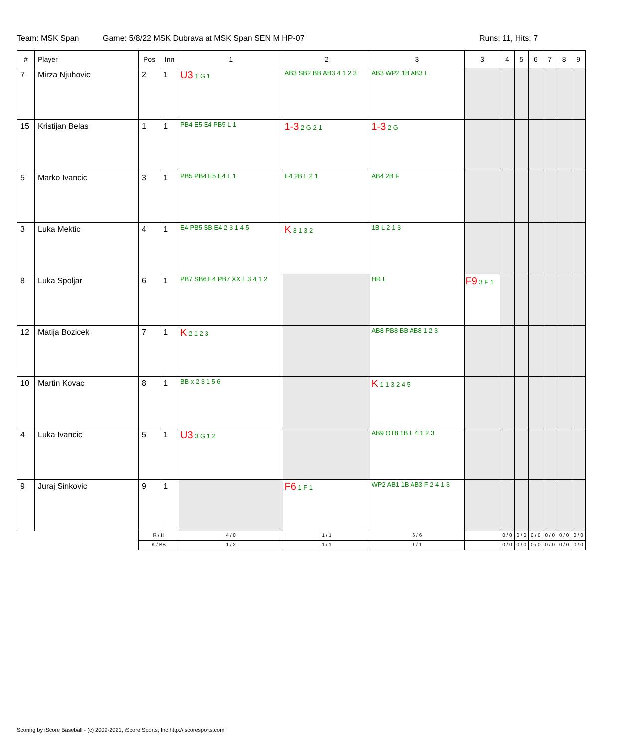Team: MSK Span Game: 5/8/22 MSK Dubrava at MSK Span SEN M HP-07 Runs: 11, Hits: 7
| # | Player | Pos | Inn | 1 | 2 | 3 | 3 | 4 | 5 | 6 | 7 | 8 | 9 |
| --- | --- | --- | --- | --- | --- | --- | --- | --- | --- | --- | --- | --- | --- |
| 7 | Mirza Njuhovic | 2 | 1 | U3 1 G 1 | AB3 SB2 BB AB3 4 1 2 3 | AB3 WP2 1B AB3 L | | | | | | | |
| 15 | Kristijan Belas | 1 | 1 | PB4 E5 E4 PB5 L 1 | 1-3 2 G 2 1 | 1-3 2 G | | | | | | | |
| 5 | Marko Ivancic | 3 | 1 | PB5 PB4 E5 E4 L 1 | E4 2B L 2 1 | AB4 2B F | | | | | | | |
| 3 | Luka Mektic | 4 | 1 | E4 PB5 BB E4 2 3 1 4 5 | K 3 1 3 2 | 1B L 2 1 3 | | | | | | | |
| 8 | Luka Spoljar | 6 | 1 | PB7 SB6 E4 PB7 XX L 3 4 1 2 | | HR L | F9 3 F 1 | | | | | | |
| 12 | Matija Bozicek | 7 | 1 | K 2 1 2 3 | | AB8 PB8 BB AB8 1 2 3 | | | | | | | |
| 10 | Martin Kovac | 8 | 1 | BB x 2 3 1 5 6 | | K 1 1 3 2 4 5 | | | | | | | |
| 4 | Luka Ivancic | 5 | 1 | U3 3 G 1 2 | | AB9 OT8 1B L 4 1 2 3 | | | | | | | |
| 9 | Juraj Sinkovic | 9 | 1 | | F6 1 F 1 | WP2 AB1 1B AB3 F 2 4 1 3 | | | | | | | |
| | | R / H | | 4 / 0 | 1 / 1 | 6 / 6 | | 0 / 0 | 0 / 0 | 0 / 0 | 0 / 0 | 0 / 0 | 0 / 0 |
| | | K / BB | | 1 / 2 | 1 / 1 | 1 / 1 | | 0 / 0 | 0 / 0 | 0 / 0 | 0 / 0 | 0 / 0 | 0 / 0 |
Scoring by iScore Baseball - (c) 2009-2021, iScore Sports, Inc http://iscoresports.com